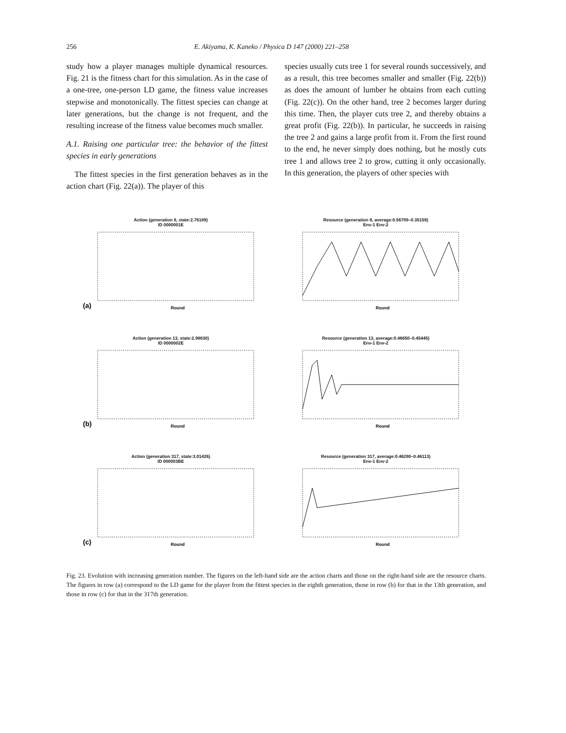256 E. Akiyama, K. Kaneko / Physica D 147 (2000) 221–258
study how a player manages multiple dynamical resources. Fig. 21 is the fitness chart for this simulation. As in the case of a one-tree, one-person LD game, the fitness value increases stepwise and monotonically. The fittest species can change at later generations, but the change is not frequent, and the resulting increase of the fitness value becomes much smaller.
A.1. Raising one particular tree: the behavior of the fittest species in early generations
The fittest species in the first generation behaves as in the action chart (Fig. 22(a)). The player of this
species usually cuts tree 1 for several rounds successively, and as a result, this tree becomes smaller and smaller (Fig. 22(b)) as does the amount of lumber he obtains from each cutting (Fig. 22(c)). On the other hand, tree 2 becomes larger during this time. Then, the player cuts tree 2, and thereby obtains a great profit (Fig. 22(b)). In particular, he succeeds in raising the tree 2 and gains a large profit from it. From the first round to the end, he never simply does nothing, but he mostly cuts tree 1 and allows tree 2 to grow, cutting it only occasionally. In this generation, the players of other species with
Action (generation 8, state:2.76189)
ID 0000001E
(a)
Round
Resource (generation 8, average:0.56709–0.35159)
Env-1 Env-2
Round
Action (generation 13, state:2.98630)
ID 0000002E
(b)
Round
Resource (generation 13, average:0.46650–0.45445)
Env-1 Env-2
Round
Action (generation 317, state:3.01426)
ID 000003BE
(c)
Round
Resource (generation 317, average:0.46290–0.46113)
Env-1 Env-2
Round
Fig. 23. Evolution with increasing generation number. The figures on the left-hand side are the action charts and those on the right-hand side are the resource charts. The figures in row (a) correspond to the LD game for the player from the fittest species in the eighth generation, those in row (b) for that in the 13th generation, and those in row (c) for that in the 317th generation.